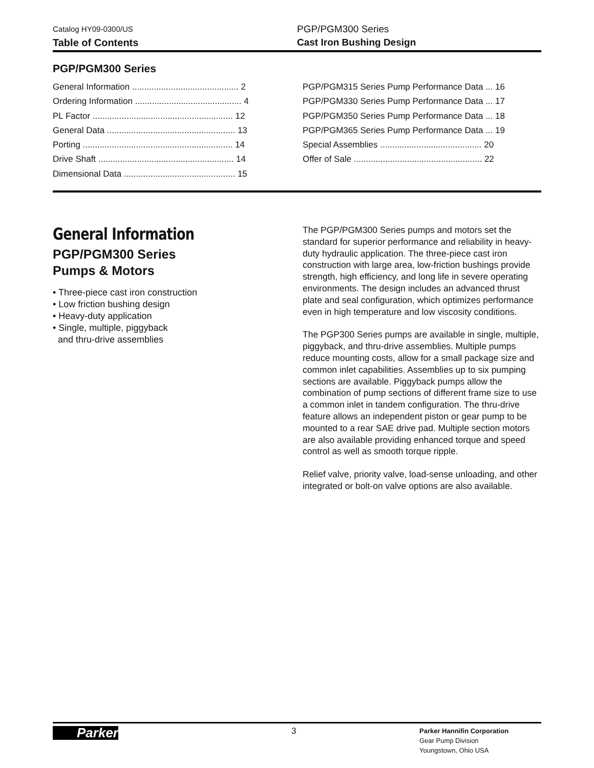Catalog HY09-0300/US
Table of Contents
PGP/PGM300 Series
Cast Iron Bushing Design
PGP/PGM300 Series
General Information ............................................ 2
Ordering Information ............................................ 4
PL Factor .......................................................... 12
General Data ..................................................... 13
Porting .............................................................. 14
Drive Shaft ........................................................ 14
Dimensional Data .............................................. 15
PGP/PGM315 Series Pump Performance Data ... 16
PGP/PGM330 Series Pump Performance Data ... 17
PGP/PGM350 Series Pump Performance Data ... 18
PGP/PGM365 Series Pump Performance Data ... 19
Special Assemblies .......................................... 20
Offer of Sale ..................................................... 22
General Information
PGP/PGM300 Series
Pumps & Motors
• Three-piece cast iron construction
• Low friction bushing design
• Heavy-duty application
• Single, multiple, piggyback
and thru-drive assemblies
The PGP/PGM300 Series pumps and motors set the standard for superior performance and reliability in heavy-duty hydraulic application. The three-piece cast iron construction with large area, low-friction bushings provide strength, high efficiency, and long life in severe operating environments. The design includes an advanced thrust plate and seal configuration, which optimizes performance even in high temperature and low viscosity conditions.
The PGP300 Series pumps are available in single, multiple, piggyback, and thru-drive assemblies. Multiple pumps reduce mounting costs, allow for a small package size and common inlet capabilities. Assemblies up to six pumping sections are available. Piggyback pumps allow the combination of pump sections of different frame size to use a common inlet in tandem configuration. The thru-drive feature allows an independent piston or gear pump to be mounted to a rear SAE drive pad. Multiple section motors are also available providing enhanced torque and speed control as well as smooth torque ripple.
Relief valve, priority valve, load-sense unloading, and other integrated or bolt-on valve options are also available.
Parker
3
Parker Hannifin Corporation
Gear Pump Division
Youngstown, Ohio USA